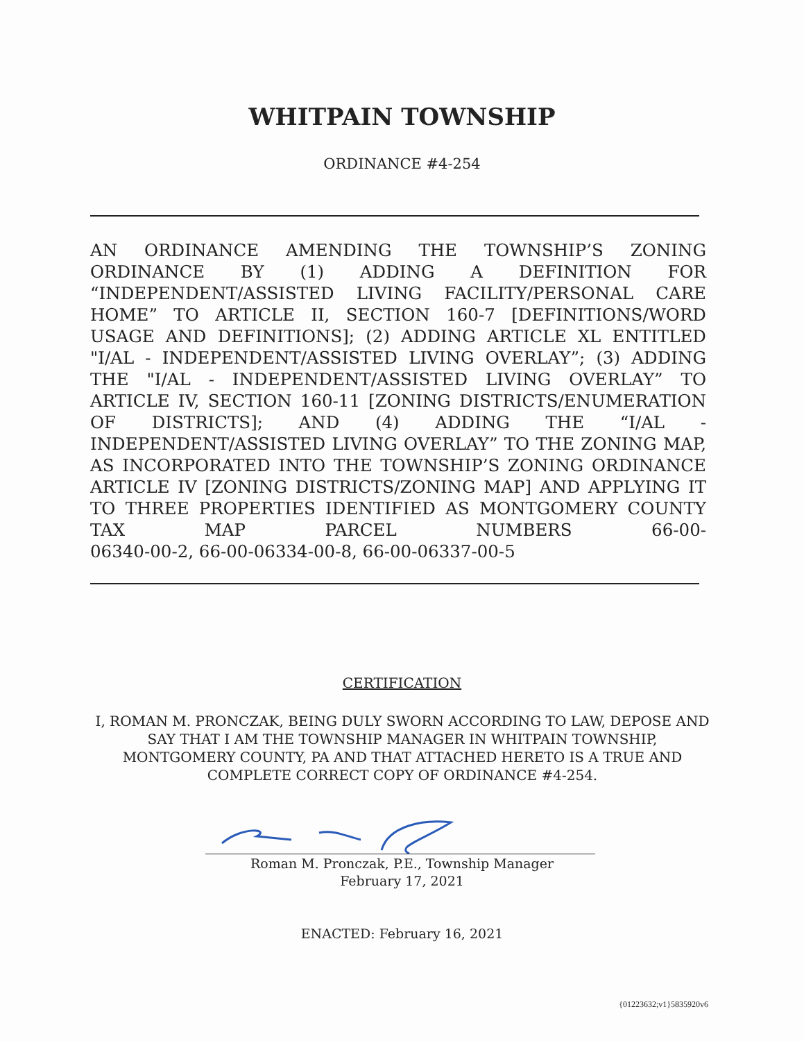WHITPAIN TOWNSHIP
ORDINANCE #4-254
AN ORDINANCE AMENDING THE TOWNSHIP’S ZONING ORDINANCE BY (1) ADDING A DEFINITION FOR “INDEPENDENT/ASSISTED LIVING FACILITY/PERSONAL CARE HOME” TO ARTICLE II, SECTION 160-7 [DEFINITIONS/WORD USAGE AND DEFINITIONS]; (2) ADDING ARTICLE XL ENTITLED "I/AL - INDEPENDENT/ASSISTED LIVING OVERLAY”; (3) ADDING THE "I/AL - INDEPENDENT/ASSISTED LIVING OVERLAY” TO ARTICLE IV, SECTION 160-11 [ZONING DISTRICTS/ENUMERATION OF DISTRICTS]; AND (4) ADDING THE “I/AL - INDEPENDENT/ASSISTED LIVING OVERLAY” TO THE ZONING MAP, AS INCORPORATED INTO THE TOWNSHIP’S ZONING ORDINANCE ARTICLE IV [ZONING DISTRICTS/ZONING MAP] AND APPLYING IT TO THREE PROPERTIES IDENTIFIED AS MONTGOMERY COUNTY TAX MAP PARCEL NUMBERS 66-00-
06340-00-2, 66-00-06334-00-8, 66-00-06337-00-5
CERTIFICATION
I, ROMAN M. PRONCZAK, BEING DULY SWORN ACCORDING TO LAW, DEPOSE AND SAY THAT I AM THE TOWNSHIP MANAGER IN WHITPAIN TOWNSHIP, MONTGOMERY COUNTY, PA AND THAT ATTACHED HERETO IS A TRUE AND COMPLETE CORRECT COPY OF ORDINANCE #4-254.
Roman M. Pronczak, P.E., Township Manager
February 17, 2021
ENACTED: February 16, 2021
{01223632;v1}5835920v6